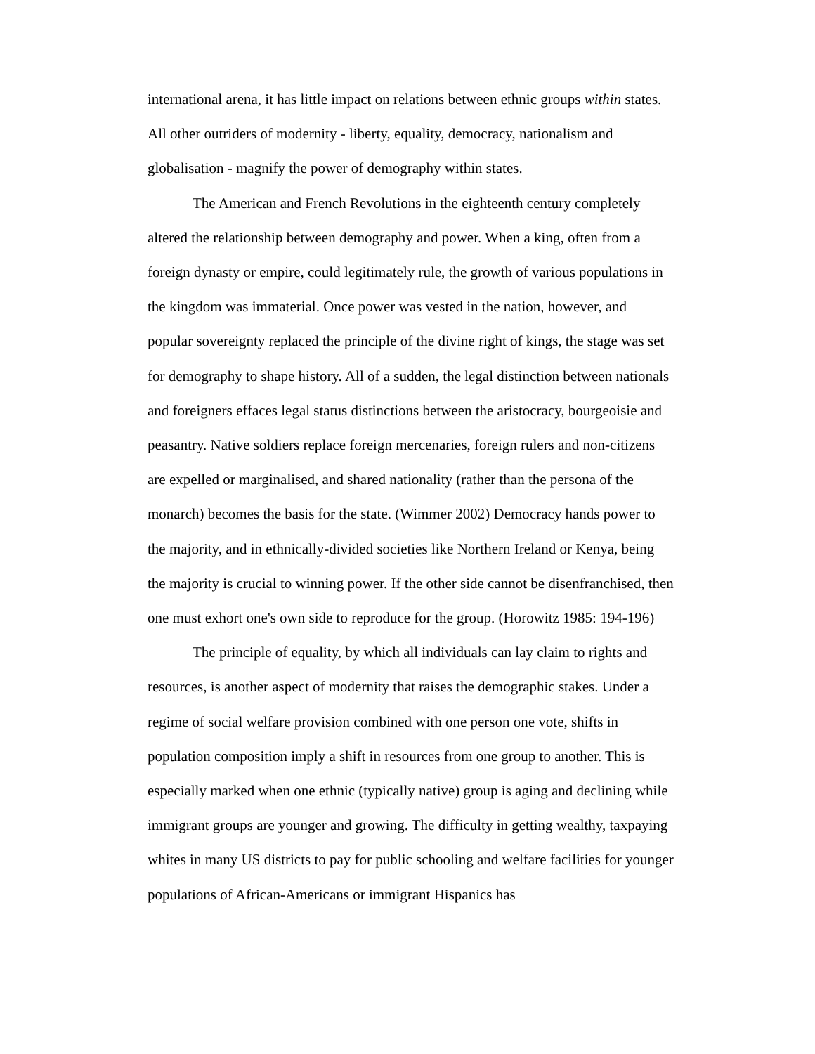international arena, it has little impact on relations between ethnic groups within states. All other outriders of modernity - liberty, equality, democracy, nationalism and globalisation - magnify the power of demography within states.
The American and French Revolutions in the eighteenth century completely altered the relationship between demography and power. When a king, often from a foreign dynasty or empire, could legitimately rule, the growth of various populations in the kingdom was immaterial. Once power was vested in the nation, however, and popular sovereignty replaced the principle of the divine right of kings, the stage was set for demography to shape history. All of a sudden, the legal distinction between nationals and foreigners effaces legal status distinctions between the aristocracy, bourgeoisie and peasantry. Native soldiers replace foreign mercenaries, foreign rulers and non-citizens are expelled or marginalised, and shared nationality (rather than the persona of the monarch) becomes the basis for the state. (Wimmer 2002) Democracy hands power to the majority, and in ethnically-divided societies like Northern Ireland or Kenya, being the majority is crucial to winning power. If the other side cannot be disenfranchised, then one must exhort one's own side to reproduce for the group. (Horowitz 1985: 194-196)
The principle of equality, by which all individuals can lay claim to rights and resources, is another aspect of modernity that raises the demographic stakes. Under a regime of social welfare provision combined with one person one vote, shifts in population composition imply a shift in resources from one group to another. This is especially marked when one ethnic (typically native) group is aging and declining while immigrant groups are younger and growing. The difficulty in getting wealthy, taxpaying whites in many US districts to pay for public schooling and welfare facilities for younger populations of African-Americans or immigrant Hispanics has